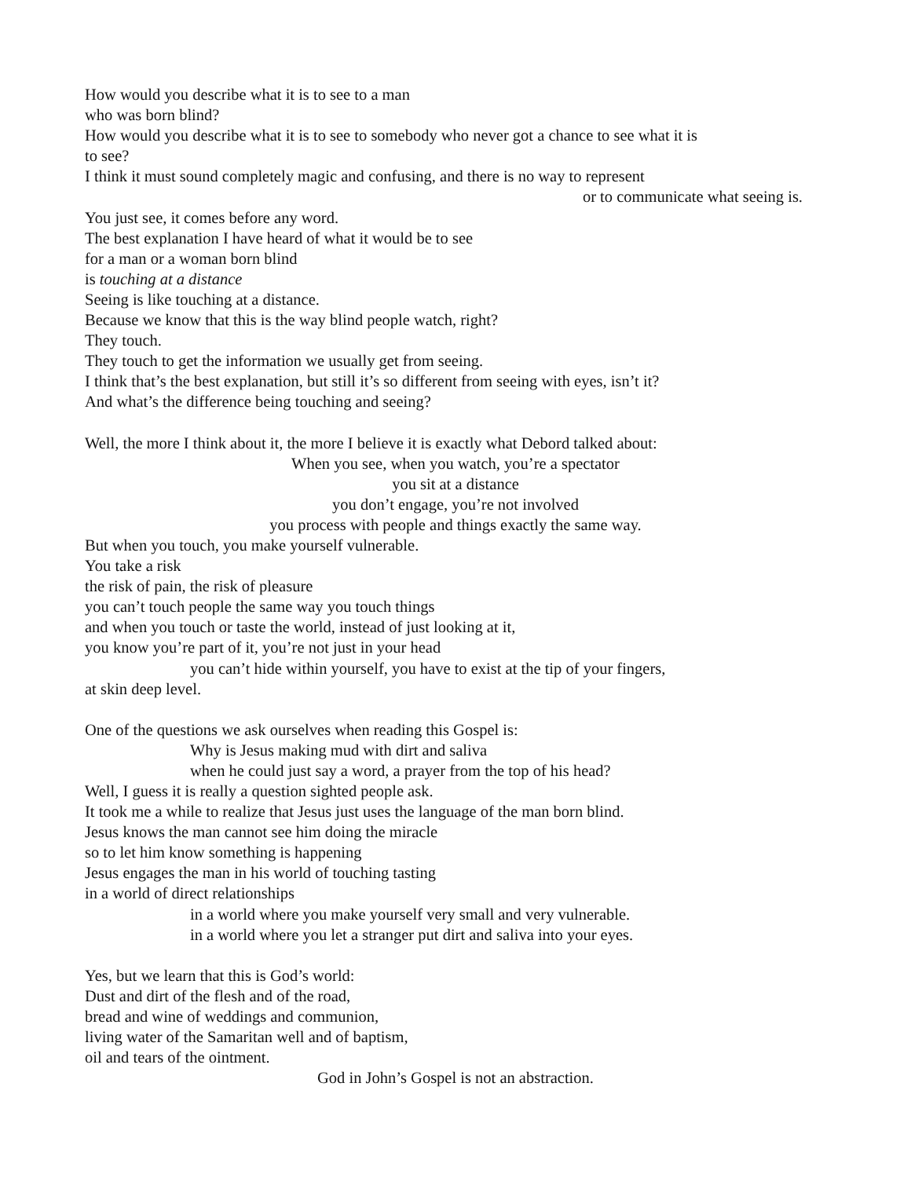How would you describe what it is to see to a man
who was born blind?
How would you describe what it is to see to somebody who never got a chance to see what it is
to see?
I think it must sound completely magic and confusing, and there is no way to represent
or to communicate what seeing is.
You just see, it comes before any word.
The best explanation I have heard of what it would be to see
for a man or a woman born blind
is touching at a distance
Seeing is like touching at a distance.
Because we know that this is the way blind people watch, right?
They touch.
They touch to get the information we usually get from seeing.
I think that’s the best explanation, but still it’s so different from seeing with eyes, isn’t it?
And what’s the difference being touching and seeing?
Well, the more I think about it, the more I believe it is exactly what Debord talked about:
When you see, when you watch, you’re a spectator
you sit at a distance
you don’t engage, you’re not involved
you process with people and things exactly the same way.
But when you touch, you make yourself vulnerable.
You take a risk
the risk of pain, the risk of pleasure
you can’t touch people the same way you touch things
and when you touch or taste the world, instead of just looking at it,
you know you’re part of it, you’re not just in your head
you can’t hide within yourself, you have to exist at the tip of your fingers,
at skin deep level.
One of the questions we ask ourselves when reading this Gospel is:
Why is Jesus making mud with dirt and saliva
when he could just say a word, a prayer from the top of his head?
Well, I guess it is really a question sighted people ask.
It took me a while to realize that Jesus just uses the language of the man born blind.
Jesus knows the man cannot see him doing the miracle
so to let him know something is happening
Jesus engages the man in his world of touching tasting
in a world of direct relationships
in a world where you make yourself very small and very vulnerable.
in a world where you let a stranger put dirt and saliva into your eyes.
Yes, but we learn that this is God’s world:
Dust and dirt of the flesh and of the road,
bread and wine of weddings and communion,
living water of the Samaritan well and of baptism,
oil and tears of the ointment.
God in John’s Gospel is not an abstraction.